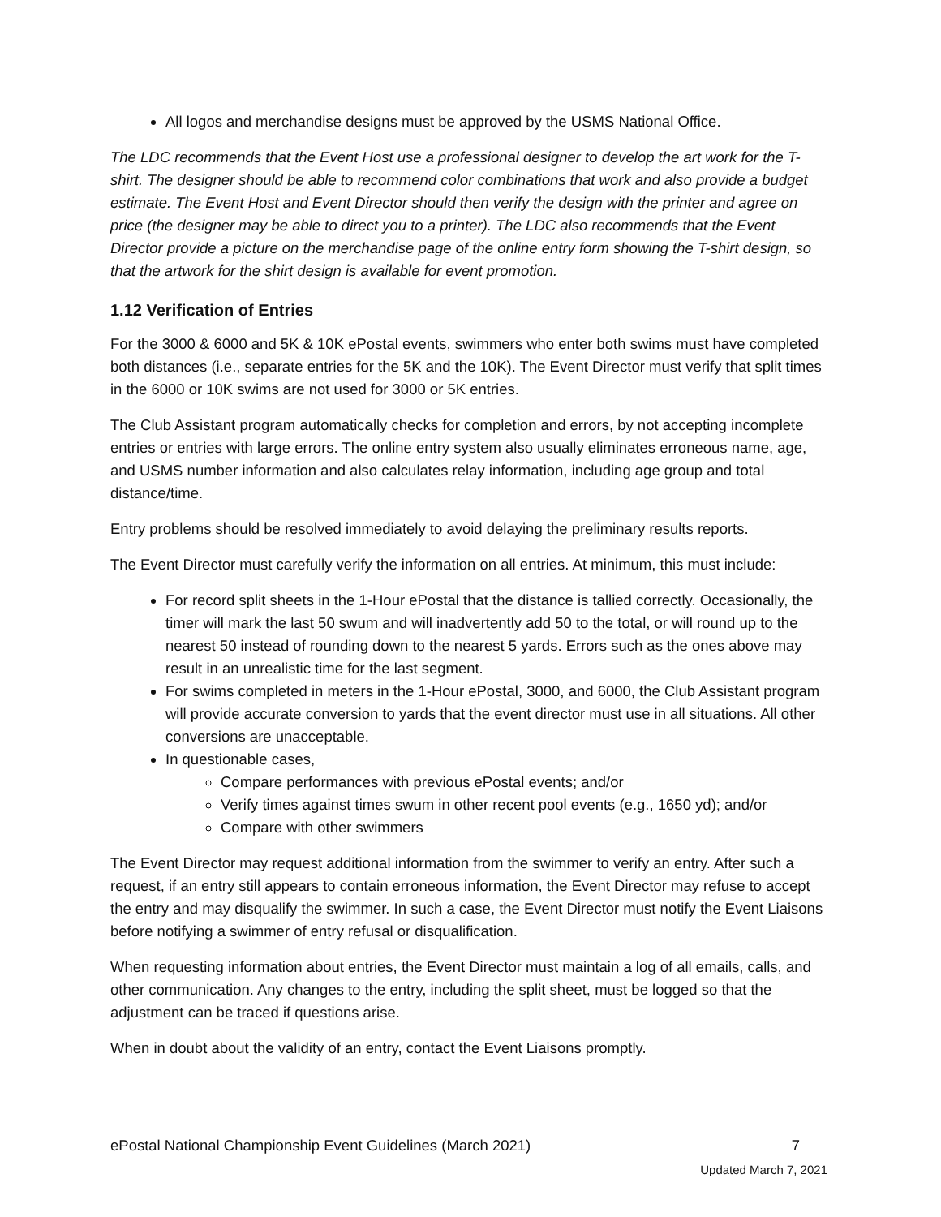All logos and merchandise designs must be approved by the USMS National Office.
The LDC recommends that the Event Host use a professional designer to develop the art work for the T-shirt. The designer should be able to recommend color combinations that work and also provide a budget estimate. The Event Host and Event Director should then verify the design with the printer and agree on price (the designer may be able to direct you to a printer). The LDC also recommends that the Event Director provide a picture on the merchandise page of the online entry form showing the T-shirt design, so that the artwork for the shirt design is available for event promotion.
1.12 Verification of Entries
For the 3000 & 6000 and 5K & 10K ePostal events, swimmers who enter both swims must have completed both distances (i.e., separate entries for the 5K and the 10K). The Event Director must verify that split times in the 6000 or 10K swims are not used for 3000 or 5K entries.
The Club Assistant program automatically checks for completion and errors, by not accepting incomplete entries or entries with large errors. The online entry system also usually eliminates erroneous name, age, and USMS number information and also calculates relay information, including age group and total distance/time.
Entry problems should be resolved immediately to avoid delaying the preliminary results reports.
The Event Director must carefully verify the information on all entries. At minimum, this must include:
For record split sheets in the 1-Hour ePostal that the distance is tallied correctly. Occasionally, the timer will mark the last 50 swum and will inadvertently add 50 to the total, or will round up to the nearest 50 instead of rounding down to the nearest 5 yards. Errors such as the ones above may result in an unrealistic time for the last segment.
For swims completed in meters in the 1-Hour ePostal, 3000, and 6000, the Club Assistant program will provide accurate conversion to yards that the event director must use in all situations. All other conversions are unacceptable.
In questionable cases,
Compare performances with previous ePostal events; and/or
Verify times against times swum in other recent pool events (e.g., 1650 yd); and/or
Compare with other swimmers
The Event Director may request additional information from the swimmer to verify an entry. After such a request, if an entry still appears to contain erroneous information, the Event Director may refuse to accept the entry and may disqualify the swimmer. In such a case, the Event Director must notify the Event Liaisons before notifying a swimmer of entry refusal or disqualification.
When requesting information about entries, the Event Director must maintain a log of all emails, calls, and other communication. Any changes to the entry, including the split sheet, must be logged so that the adjustment can be traced if questions arise.
When in doubt about the validity of an entry, contact the Event Liaisons promptly.
ePostal National Championship Event Guidelines (March 2021) 7
Updated March 7, 2021